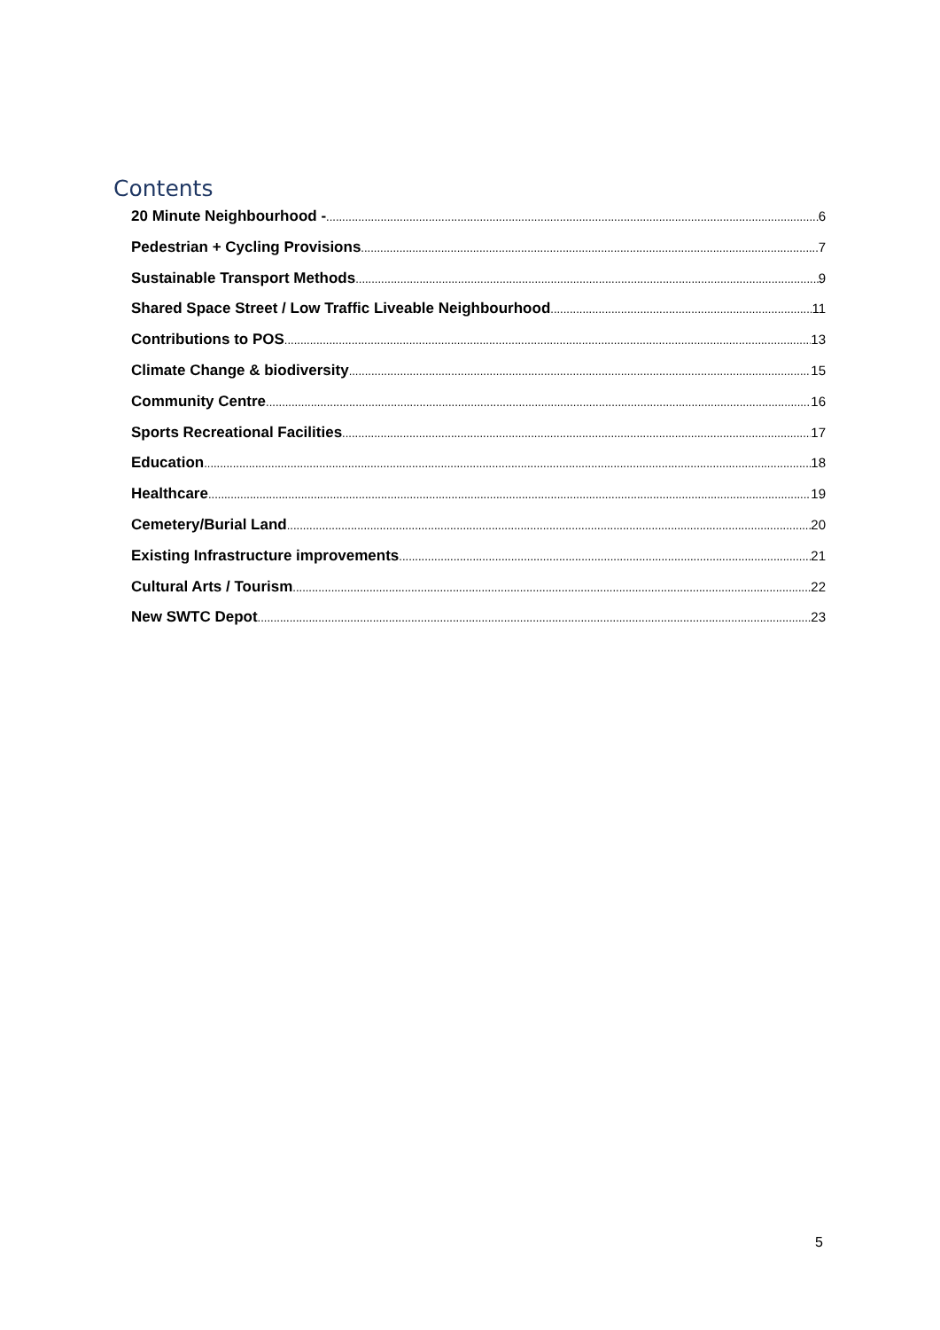Contents
20 Minute Neighbourhood - 6
Pedestrian + Cycling Provisions 7
Sustainable Transport Methods 9
Shared Space Street / Low Traffic Liveable Neighbourhood 11
Contributions to POS 13
Climate Change & biodiversity 15
Community Centre 16
Sports Recreational Facilities 17
Education 18
Healthcare 19
Cemetery/Burial Land 20
Existing Infrastructure improvements 21
Cultural Arts / Tourism 22
New SWTC Depot 23
5